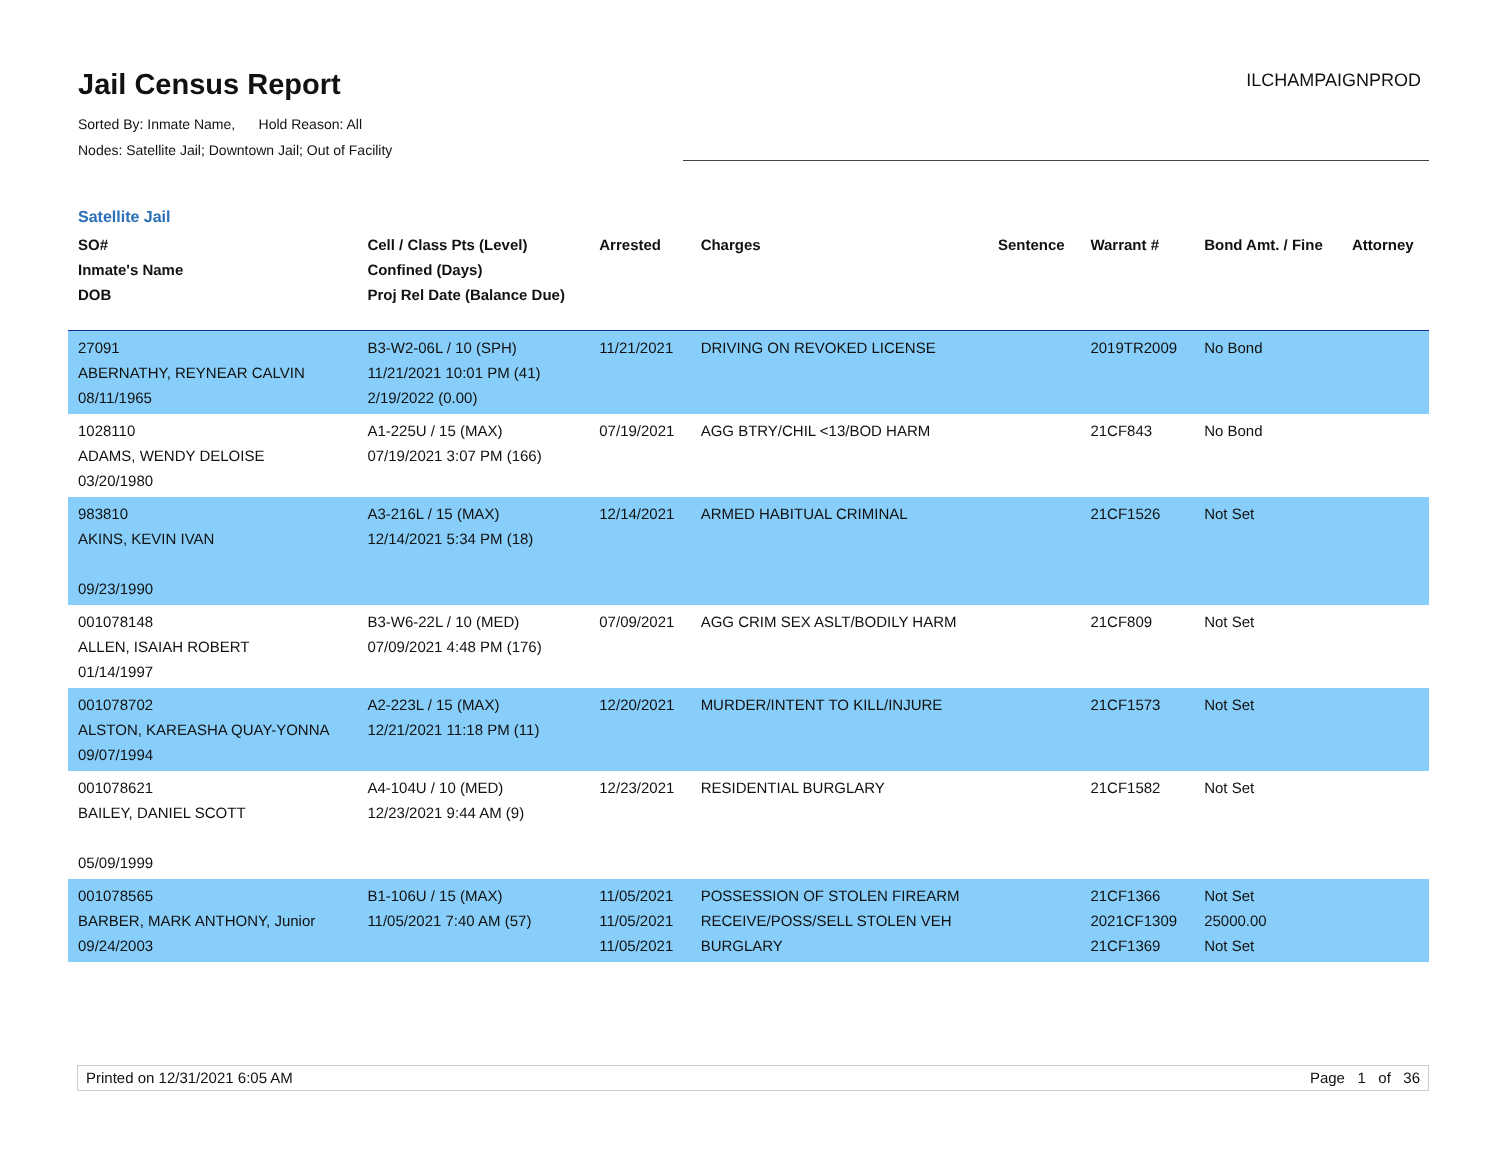Jail Census Report
Sorted By: Inmate Name, Hold Reason: All
Nodes: Satellite Jail; Downtown Jail; Out of Facility
ILCHAMPAIGNPROD
Satellite Jail
| SO# Inmate's Name DOB | Cell / Class Pts (Level) Confined (Days) Proj Rel Date (Balance Due) | Arrested | Charges | Sentence | Warrant # | Bond Amt. / Fine | Attorney |
| --- | --- | --- | --- | --- | --- | --- | --- |
| 27091 ABERNATHY, REYNEAR CALVIN 08/11/1965 | B3-W2-06L / 10 (SPH) 11/21/2021 10:01 PM (41) 2/19/2022 (0.00) | 11/21/2021 | DRIVING ON REVOKED LICENSE | | 2019TR2009 | No Bond | |
| 1028110 ADAMS, WENDY DELOISE 03/20/1980 | A1-225U / 15 (MAX) 07/19/2021 3:07 PM (166) | 07/19/2021 | AGG BTRY/CHIL <13/BOD HARM | | 21CF843 | No Bond | |
| 983810 AKINS, KEVIN IVAN 09/23/1990 | A3-216L / 15 (MAX) 12/14/2021 5:34 PM (18) | 12/14/2021 | ARMED HABITUAL CRIMINAL | | 21CF1526 | Not Set | |
| 001078148 ALLEN, ISAIAH ROBERT 01/14/1997 | B3-W6-22L / 10 (MED) 07/09/2021 4:48 PM (176) | 07/09/2021 | AGG CRIM SEX ASLT/BODILY HARM | | 21CF809 | Not Set | |
| 001078702 ALSTON, KAREASHA QUAY-YONNA 09/07/1994 | A2-223L / 15 (MAX) 12/21/2021 11:18 PM (11) | 12/20/2021 | MURDER/INTENT TO KILL/INJURE | | 21CF1573 | Not Set | |
| 001078621 BAILEY, DANIEL SCOTT 05/09/1999 | A4-104U / 10 (MED) 12/23/2021 9:44 AM (9) | 12/23/2021 | RESIDENTIAL BURGLARY | | 21CF1582 | Not Set | |
| 001078565 BARBER, MARK ANTHONY, Junior 09/24/2003 | B1-106U / 15 (MAX) 11/05/2021 7:40 AM (57) | 11/05/2021 11/05/2021 11/05/2021 | POSSESSION OF STOLEN FIREARM RECEIVE/POSS/SELL STOLEN VEH BURGLARY | | 21CF1366 2021CF1309 21CF1369 | Not Set 25000.00 Not Set | |
Printed on 12/31/2021 6:05 AM Page 1 of 36